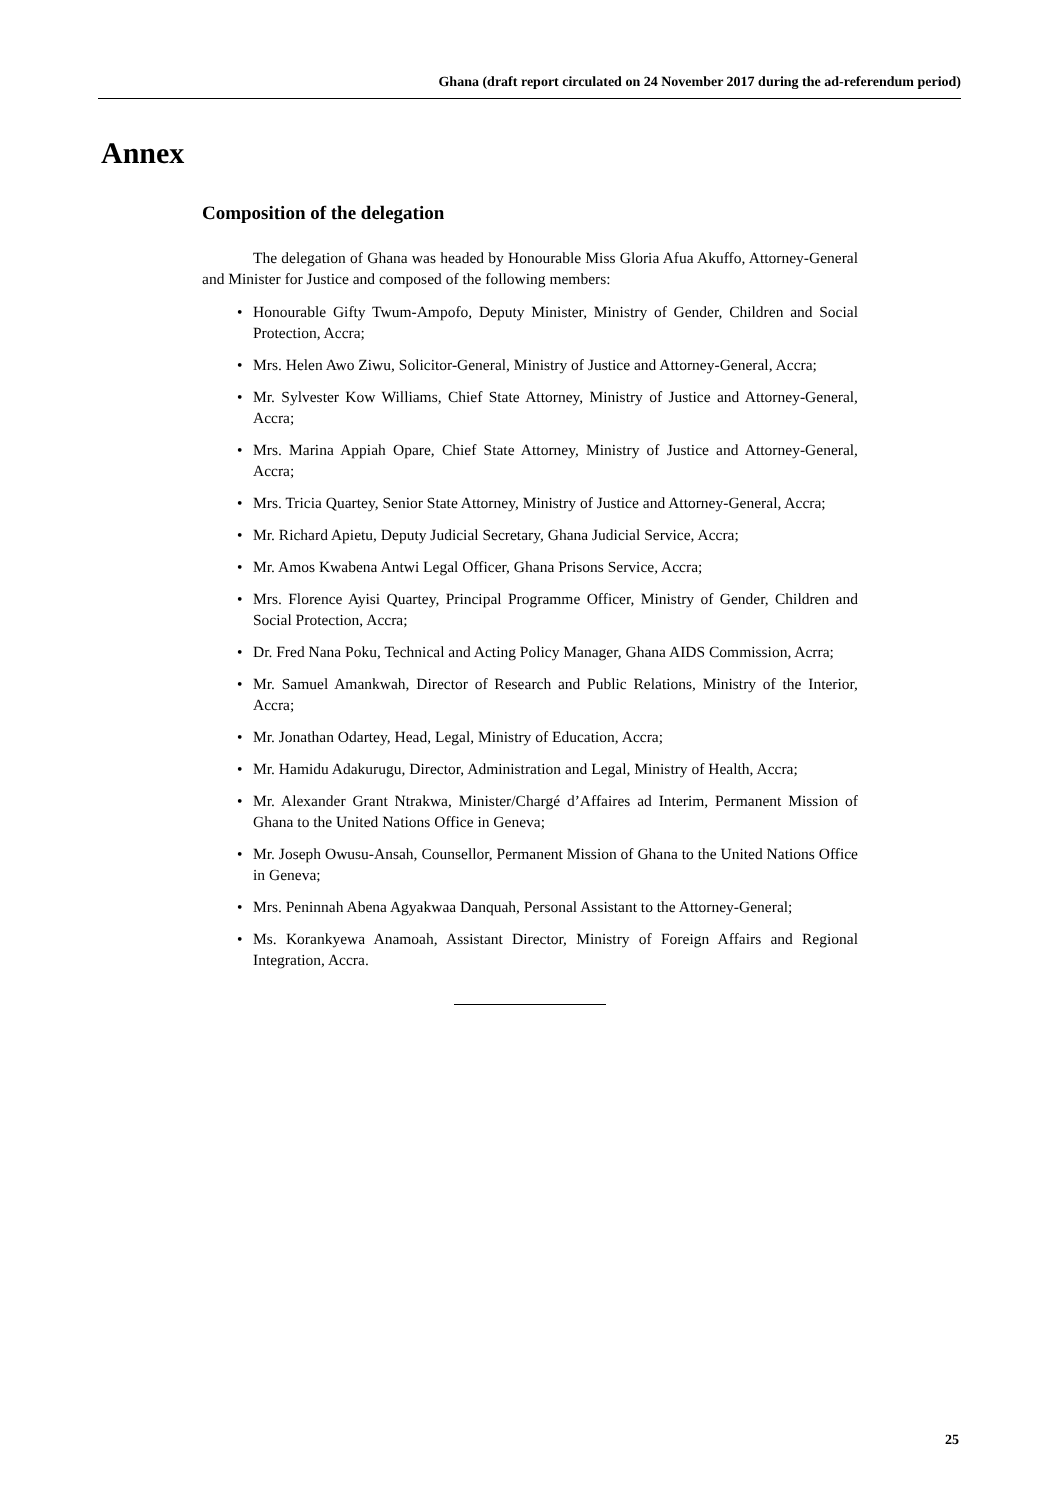Ghana (draft report circulated on 24 November 2017 during the ad-referendum period)
Annex
Composition of the delegation
The delegation of Ghana was headed by Honourable Miss Gloria Afua Akuffo, Attorney-General and Minister for Justice and composed of the following members:
• Honourable Gifty Twum-Ampofo, Deputy Minister, Ministry of Gender, Children and Social Protection, Accra;
• Mrs. Helen Awo Ziwu, Solicitor-General, Ministry of Justice and Attorney-General, Accra;
• Mr. Sylvester Kow Williams, Chief State Attorney, Ministry of Justice and Attorney-General, Accra;
• Mrs. Marina Appiah Opare, Chief State Attorney, Ministry of Justice and Attorney-General, Accra;
• Mrs. Tricia Quartey, Senior State Attorney, Ministry of Justice and Attorney-General, Accra;
• Mr. Richard Apietu, Deputy Judicial Secretary, Ghana Judicial Service, Accra;
• Mr. Amos Kwabena Antwi Legal Officer, Ghana Prisons Service, Accra;
• Mrs. Florence Ayisi Quartey, Principal Programme Officer, Ministry of Gender, Children and Social Protection, Accra;
• Dr. Fred Nana Poku, Technical and Acting Policy Manager, Ghana AIDS Commission, Acrra;
• Mr. Samuel Amankwah, Director of Research and Public Relations, Ministry of the Interior, Accra;
• Mr. Jonathan Odartey, Head, Legal, Ministry of Education, Accra;
• Mr. Hamidu Adakurugu, Director, Administration and Legal, Ministry of Health, Accra;
• Mr. Alexander Grant Ntrakwa, Minister/Chargé d’Affaires ad Interim, Permanent Mission of Ghana to the United Nations Office in Geneva;
• Mr. Joseph Owusu-Ansah, Counsellor, Permanent Mission of Ghana to the United Nations Office in Geneva;
• Mrs. Peninnah Abena Agyakwaa Danquah, Personal Assistant to the Attorney-General;
• Ms. Korankyewa Anamoah, Assistant Director, Ministry of Foreign Affairs and Regional Integration, Accra.
25